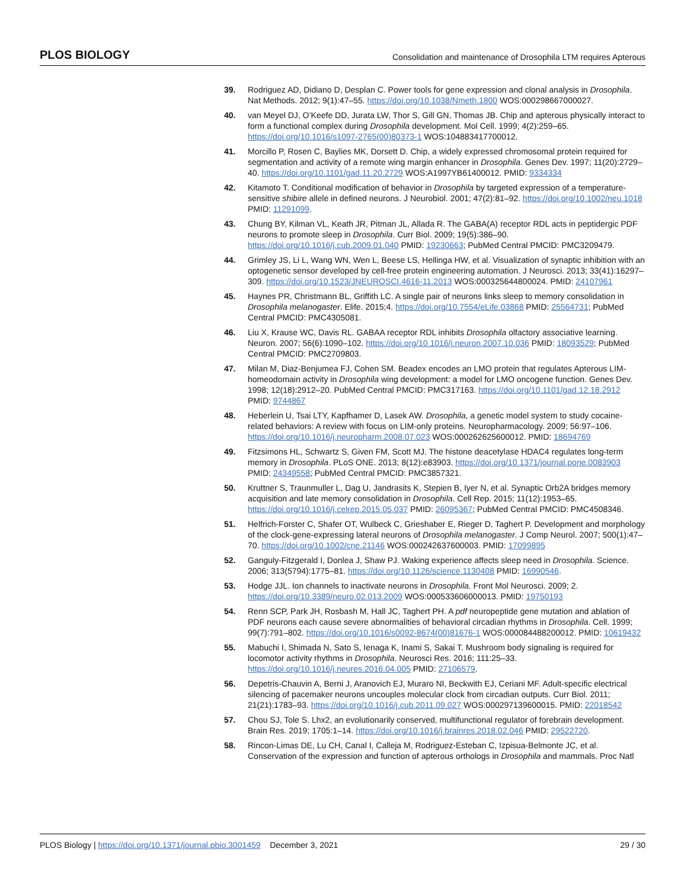PLOS BIOLOGY Consolidation and maintenance of Drosophila LTM requires Apterous
39. Rodriguez AD, Didiano D, Desplan C. Power tools for gene expression and clonal analysis in Drosophila. Nat Methods. 2012; 9(1):47–55. https://doi.org/10.1038/Nmeth.1800 WOS:000298667000027.
40. van Meyel DJ, O’Keefe DD, Jurata LW, Thor S, Gill GN, Thomas JB. Chip and apterous physically interact to form a functional complex during Drosophila development. Mol Cell. 1999; 4(2):259–65. https://doi.org/10.1016/s1097-2765(00)80373-1 WOS:104883417700012.
41. Morcillo P, Rosen C, Baylies MK, Dorsett D. Chip, a widely expressed chromosomal protein required for segmentation and activity of a remote wing margin enhancer in Drosophila. Genes Dev. 1997; 11(20):2729–40. https://doi.org/10.1101/gad.11.20.2729 WOS:A1997YB61400012. PMID: 9334334
42. Kitamoto T. Conditional modification of behavior in Drosophila by targeted expression of a temperature-sensitive shibire allele in defined neurons. J Neurobiol. 2001; 47(2):81–92. https://doi.org/10.1002/neu.1018 PMID: 11291099.
43. Chung BY, Kilman VL, Keath JR, Pitman JL, Allada R. The GABA(A) receptor RDL acts in peptidergic PDF neurons to promote sleep in Drosophila. Curr Biol. 2009; 19(5):386–90. https://doi.org/10.1016/j.cub.2009.01.040 PMID: 19230663; PubMed Central PMCID: PMC3209479.
44. Grimley JS, Li L, Wang WN, Wen L, Beese LS, Hellinga HW, et al. Visualization of synaptic inhibition with an optogenetic sensor developed by cell-free protein engineering automation. J Neurosci. 2013; 33(41):16297–309. https://doi.org/10.1523/JNEUROSCI.4616-11.2013 WOS:000325644800024. PMID: 24107961
45. Haynes PR, Christmann BL, Griffith LC. A single pair of neurons links sleep to memory consolidation in Drosophila melanogaster. Elife. 2015;4. https://doi.org/10.7554/eLife.03868 PMID: 25564731; PubMed Central PMCID: PMC4305081.
46. Liu X, Krause WC, Davis RL. GABAA receptor RDL inhibits Drosophila olfactory associative learning. Neuron. 2007; 56(6):1090–102. https://doi.org/10.1016/j.neuron.2007.10.036 PMID: 18093529; PubMed Central PMCID: PMC2709803.
47. Milan M, Diaz-Benjumea FJ, Cohen SM. Beadex encodes an LMO protein that regulates Apterous LIM-homeodomain activity in Drosophila wing development: a model for LMO oncogene function. Genes Dev. 1998; 12(18):2912–20. PubMed Central PMCID: PMC317163. https://doi.org/10.1101/gad.12.18.2912 PMID: 9744867
48. Heberlein U, Tsai LTY, Kapfhamer D, Lasek AW. Drosophila, a genetic model system to study cocaine-related behaviors: A review with focus on LIM-only proteins. Neuropharmacology. 2009; 56:97–106. https://doi.org/10.1016/j.neuropharm.2008.07.023 WOS:000262625600012. PMID: 18694769
49. Fitzsimons HL, Schwartz S, Given FM, Scott MJ. The histone deacetylase HDAC4 regulates long-term memory in Drosophila. PLoS ONE. 2013; 8(12):e83903. https://doi.org/10.1371/journal.pone.0083903 PMID: 24349558; PubMed Central PMCID: PMC3857321.
50. Kruttner S, Traunmuller L, Dag U, Jandrasits K, Stepien B, Iyer N, et al. Synaptic Orb2A bridges memory acquisition and late memory consolidation in Drosophila. Cell Rep. 2015; 11(12):1953–65. https://doi.org/10.1016/j.celrep.2015.05.037 PMID: 26095367; PubMed Central PMCID: PMC4508346.
51. Helfrich-Forster C, Shafer OT, Wulbeck C, Grieshaber E, Rieger D, Taghert P. Development and morphology of the clock-gene-expressing lateral neurons of Drosophila melanogaster. J Comp Neurol. 2007; 500(1):47–70. https://doi.org/10.1002/cne.21146 WOS:000242637600003. PMID: 17099895
52. Ganguly-Fitzgerald I, Donlea J, Shaw PJ. Waking experience affects sleep need in Drosophila. Science. 2006; 313(5794):1775–81. https://doi.org/10.1126/science.1130408 PMID: 16990546.
53. Hodge JJL. Ion channels to inactivate neurons in Drosophila. Front Mol Neurosci. 2009; 2. https://doi.org/10.3389/neuro.02.013.2009 WOS:000533606000013. PMID: 19750193
54. Renn SCP, Park JH, Rosbash M, Hall JC, Taghert PH. A pdf neuropeptide gene mutation and ablation of PDF neurons each cause severe abnormalities of behavioral circadian rhythms in Drosophila. Cell. 1999; 99(7):791–802. https://doi.org/10.1016/s0092-8674(00)81676-1 WOS:000084488200012. PMID: 10619432
55. Mabuchi I, Shimada N, Sato S, Ienaga K, Inami S, Sakai T. Mushroom body signaling is required for locomotor activity rhythms in Drosophila. Neurosci Res. 2016; 111:25–33. https://doi.org/10.1016/j.neures.2016.04.005 PMID: 27106579.
56. Depetris-Chauvin A, Berni J, Aranovich EJ, Muraro NI, Beckwith EJ, Ceriani MF. Adult-specific electrical silencing of pacemaker neurons uncouples molecular clock from circadian outputs. Curr Biol. 2011; 21(21):1783–93. https://doi.org/10.1016/j.cub.2011.09.027 WOS:000297139600015. PMID: 22018542
57. Chou SJ, Tole S. Lhx2, an evolutionarily conserved, multifunctional regulator of forebrain development. Brain Res. 2019; 1705:1–14. https://doi.org/10.1016/j.brainres.2018.02.046 PMID: 29522720.
58. Rincon-Limas DE, Lu CH, Canal I, Calleja M, Rodriguez-Esteban C, Izpisua-Belmonte JC, et al. Conservation of the expression and function of apterous orthologs in Drosophila and mammals. Proc Natl
PLOS Biology | https://doi.org/10.1371/journal.pbio.3001459 December 3, 2021 29 / 30